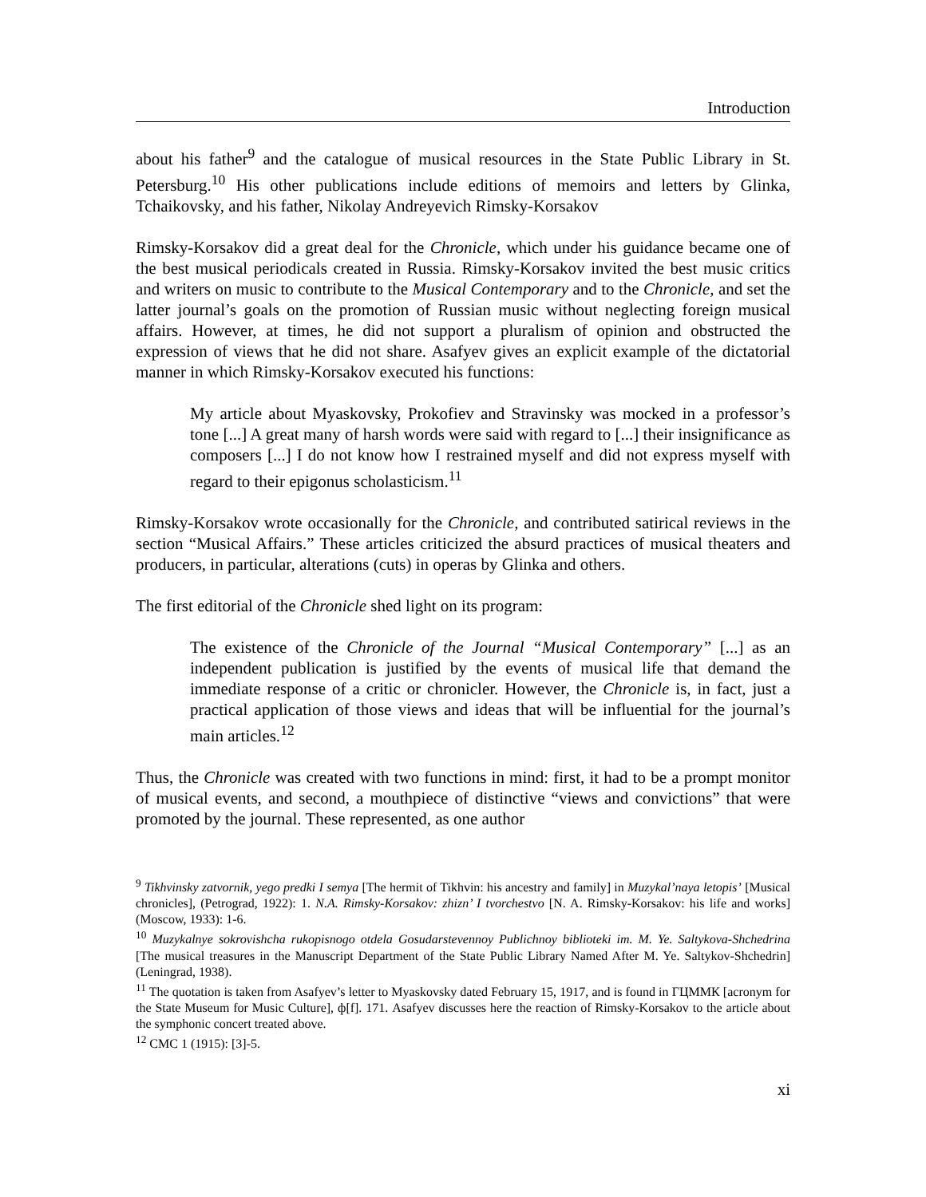Introduction
about his father<sup>9</sup> and the catalogue of musical resources in the State Public Library in St. Petersburg.<sup>10</sup> His other publications include editions of memoirs and letters by Glinka, Tchaikovsky, and his father, Nikolay Andreyevich Rimsky-Korsakov
Rimsky-Korsakov did a great deal for the Chronicle, which under his guidance became one of the best musical periodicals created in Russia. Rimsky-Korsakov invited the best music critics and writers on music to contribute to the Musical Contemporary and to the Chronicle, and set the latter journal’s goals on the promotion of Russian music without neglecting foreign musical affairs. However, at times, he did not support a pluralism of opinion and obstructed the expression of views that he did not share. Asafyev gives an explicit example of the dictatorial manner in which Rimsky-Korsakov executed his functions:
My article about Myaskovsky, Prokofiev and Stravinsky was mocked in a professor’s tone [...] A great many of harsh words were said with regard to [...] their insignificance as composers [...] I do not know how I restrained myself and did not express myself with regard to their epigonus scholasticism.<sup>11</sup>
Rimsky-Korsakov wrote occasionally for the Chronicle, and contributed satirical reviews in the section “Musical Affairs.” These articles criticized the absurd practices of musical theaters and producers, in particular, alterations (cuts) in operas by Glinka and others.
The first editorial of the Chronicle shed light on its program:
The existence of the Chronicle of the Journal “Musical Contemporary” [...] as an independent publication is justified by the events of musical life that demand the immediate response of a critic or chronicler. However, the Chronicle is, in fact, just a practical application of those views and ideas that will be influential for the journal’s main articles.<sup>12</sup>
Thus, the Chronicle was created with two functions in mind: first, it had to be a prompt monitor of musical events, and second, a mouthpiece of distinctive “views and convictions” that were promoted by the journal. These represented, as one author
<sup>9</sup> Tikhvinsky zatvornik, yego predki I semya [The hermit of Tikhvin: his ancestry and family] in Muzykal’naya letopis’ [Musical chronicles], (Petrograd, 1922): 1. N.A. Rimsky-Korsakov: zhizn’ I tvorchestvo [N. A. Rimsky-Korsakov: his life and works] (Moscow, 1933): 1-6.
<sup>10</sup> Muzykalnye sokrovishcha rukopisnogo otdela Gosudarstevennoy Publichnoy biblioteki im. M. Ye. Saltykova-Shchedrina [The musical treasures in the Manuscript Department of the State Public Library Named After M. Ye. Saltykov-Shchedrin] (Leningrad, 1938).
<sup>11</sup> The quotation is taken from Asafyev’s letter to Myaskovsky dated February 15, 1917, and is found in ГЦММК [acronym for the State Museum for Music Culture], ф[f]. 171. Asafyev discusses here the reaction of Rimsky-Korsakov to the article about the symphonic concert treated above.
<sup>12</sup> CMC 1 (1915): [3]-5.
xi